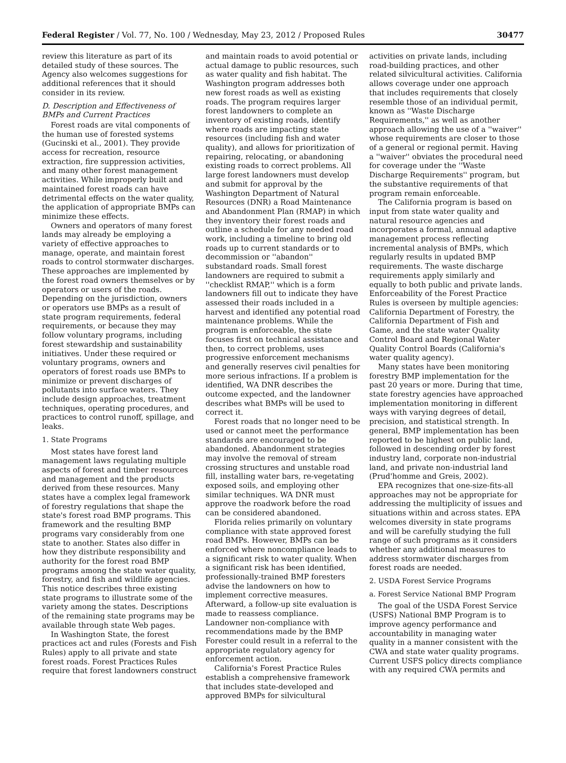Federal Register / Vol. 77, No. 100 / Wednesday, May 23, 2012 / Proposed Rules 30477
review this literature as part of its detailed study of these sources. The Agency also welcomes suggestions for additional references that it should consider in its review.
D. Description and Effectiveness of BMPs and Current Practices
Forest roads are vital components of the human use of forested systems (Gucinski et al., 2001). They provide access for recreation, resource extraction, fire suppression activities, and many other forest management activities. While improperly built and maintained forest roads can have detrimental effects on the water quality, the application of appropriate BMPs can minimize these effects.
Owners and operators of many forest lands may already be employing a variety of effective approaches to manage, operate, and maintain forest roads to control stormwater discharges. These approaches are implemented by the forest road owners themselves or by operators or users of the roads. Depending on the jurisdiction, owners or operators use BMPs as a result of state program requirements, federal requirements, or because they may follow voluntary programs, including forest stewardship and sustainability initiatives. Under these required or voluntary programs, owners and operators of forest roads use BMPs to minimize or prevent discharges of pollutants into surface waters. They include design approaches, treatment techniques, operating procedures, and practices to control runoff, spillage, and leaks.
1. State Programs
Most states have forest land management laws regulating multiple aspects of forest and timber resources and management and the products derived from these resources. Many states have a complex legal framework of forestry regulations that shape the state's forest road BMP programs. This framework and the resulting BMP programs vary considerably from one state to another. States also differ in how they distribute responsibility and authority for the forest road BMP programs among the state water quality, forestry, and fish and wildlife agencies. This notice describes three existing state programs to illustrate some of the variety among the states. Descriptions of the remaining state programs may be available through state Web pages.
In Washington State, the forest practices act and rules (Forests and Fish Rules) apply to all private and state forest roads. Forest Practices Rules require that forest landowners construct
and maintain roads to avoid potential or actual damage to public resources, such as water quality and fish habitat. The Washington program addresses both new forest roads as well as existing roads. The program requires larger forest landowners to complete an inventory of existing roads, identify where roads are impacting state resources (including fish and water quality), and allows for prioritization of repairing, relocating, or abandoning existing roads to correct problems. All large forest landowners must develop and submit for approval by the Washington Department of Natural Resources (DNR) a Road Maintenance and Abandonment Plan (RMAP) in which they inventory their forest roads and outline a schedule for any needed road work, including a timeline to bring old roads up to current standards or to decommission or ''abandon'' substandard roads. Small forest landowners are required to submit a ''checklist RMAP,'' which is a form landowners fill out to indicate they have assessed their roads included in a harvest and identified any potential road maintenance problems. While the program is enforceable, the state focuses first on technical assistance and then, to correct problems, uses progressive enforcement mechanisms and generally reserves civil penalties for more serious infractions. If a problem is identified, WA DNR describes the outcome expected, and the landowner describes what BMPs will be used to correct it.
Forest roads that no longer need to be used or cannot meet the performance standards are encouraged to be abandoned. Abandonment strategies may involve the removal of stream crossing structures and unstable road fill, installing water bars, re-vegetating exposed soils, and employing other similar techniques. WA DNR must approve the roadwork before the road can be considered abandoned.
Florida relies primarily on voluntary compliance with state approved forest road BMPs. However, BMPs can be enforced where noncompliance leads to a significant risk to water quality. When a significant risk has been identified, professionally-trained BMP foresters advise the landowners on how to implement corrective measures. Afterward, a follow-up site evaluation is made to reassess compliance. Landowner non-compliance with recommendations made by the BMP Forester could result in a referral to the appropriate regulatory agency for enforcement action.
California's Forest Practice Rules establish a comprehensive framework that includes state-developed and approved BMPs for silvicultural
activities on private lands, including road-building practices, and other related silvicultural activities. California allows coverage under one approach that includes requirements that closely resemble those of an individual permit, known as ''Waste Discharge Requirements,'' as well as another approach allowing the use of a ''waiver'' whose requirements are closer to those of a general or regional permit. Having a ''waiver'' obviates the procedural need for coverage under the ''Waste Discharge Requirements'' program, but the substantive requirements of that program remain enforceable.
The California program is based on input from state water quality and natural resource agencies and incorporates a formal, annual adaptive management process reflecting incremental analysis of BMPs, which regularly results in updated BMP requirements. The waste discharge requirements apply similarly and equally to both public and private lands. Enforceability of the Forest Practice Rules is overseen by multiple agencies: California Department of Forestry, the California Department of Fish and Game, and the state water Quality Control Board and Regional Water Quality Control Boards (California's water quality agency).
Many states have been monitoring forestry BMP implementation for the past 20 years or more. During that time, state forestry agencies have approached implementation monitoring in different ways with varying degrees of detail, precision, and statistical strength. In general, BMP implementation has been reported to be highest on public land, followed in descending order by forest industry land, corporate non-industrial land, and private non-industrial land (Prud'homme and Greis, 2002).
EPA recognizes that one-size-fits-all approaches may not be appropriate for addressing the multiplicity of issues and situations within and across states. EPA welcomes diversity in state programs and will be carefully studying the full range of such programs as it considers whether any additional measures to address stormwater discharges from forest roads are needed.
2. USDA Forest Service Programs
a. Forest Service National BMP Program
The goal of the USDA Forest Service (USFS) National BMP Program is to improve agency performance and accountability in managing water quality in a manner consistent with the CWA and state water quality programs. Current USFS policy directs compliance with any required CWA permits and